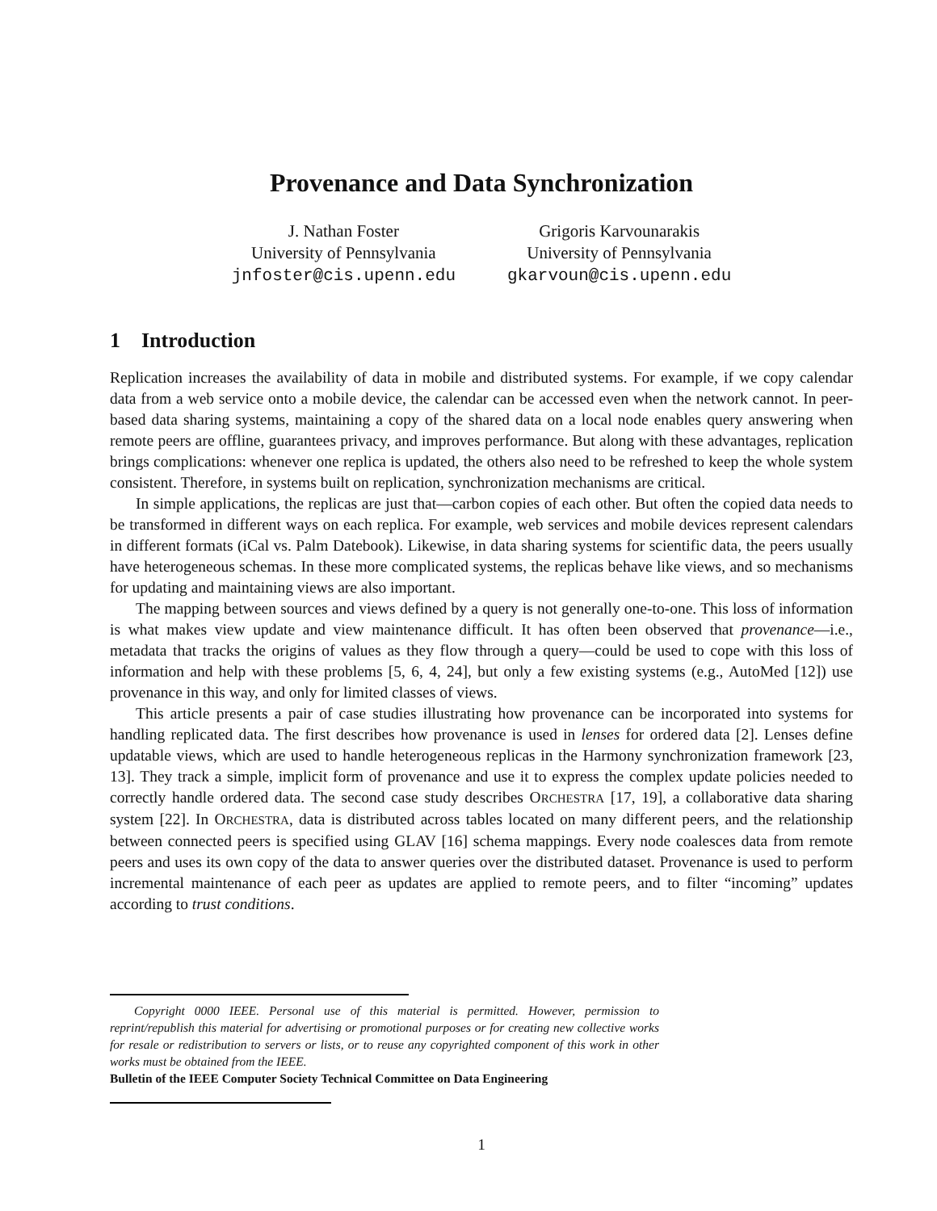Provenance and Data Synchronization
J. Nathan Foster
University of Pennsylvania
jnfoster@cis.upenn.edu
Grigoris Karvounarakis
University of Pennsylvania
gkarvoun@cis.upenn.edu
1 Introduction
Replication increases the availability of data in mobile and distributed systems. For example, if we copy calendar data from a web service onto a mobile device, the calendar can be accessed even when the network cannot. In peer-based data sharing systems, maintaining a copy of the shared data on a local node enables query answering when remote peers are offline, guarantees privacy, and improves performance. But along with these advantages, replication brings complications: whenever one replica is updated, the others also need to be refreshed to keep the whole system consistent. Therefore, in systems built on replication, synchronization mechanisms are critical.
In simple applications, the replicas are just that—carbon copies of each other. But often the copied data needs to be transformed in different ways on each replica. For example, web services and mobile devices represent calendars in different formats (iCal vs. Palm Datebook). Likewise, in data sharing systems for scientific data, the peers usually have heterogeneous schemas. In these more complicated systems, the replicas behave like views, and so mechanisms for updating and maintaining views are also important.
The mapping between sources and views defined by a query is not generally one-to-one. This loss of information is what makes view update and view maintenance difficult. It has often been observed that provenance—i.e., metadata that tracks the origins of values as they flow through a query—could be used to cope with this loss of information and help with these problems [5, 6, 4, 24], but only a few existing systems (e.g., AutoMed [12]) use provenance in this way, and only for limited classes of views.
This article presents a pair of case studies illustrating how provenance can be incorporated into systems for handling replicated data. The first describes how provenance is used in lenses for ordered data [2]. Lenses define updatable views, which are used to handle heterogeneous replicas in the Harmony synchronization framework [23, 13]. They track a simple, implicit form of provenance and use it to express the complex update policies needed to correctly handle ordered data. The second case study describes ORCHESTRA [17, 19], a collaborative data sharing system [22]. In ORCHESTRA, data is distributed across tables located on many different peers, and the relationship between connected peers is specified using GLAV [16] schema mappings. Every node coalesces data from remote peers and uses its own copy of the data to answer queries over the distributed dataset. Provenance is used to perform incremental maintenance of each peer as updates are applied to remote peers, and to filter “incoming” updates according to trust conditions.
Copyright 0000 IEEE. Personal use of this material is permitted. However, permission to reprint/republish this material for advertising or promotional purposes or for creating new collective works for resale or redistribution to servers or lists, or to reuse any copyrighted component of this work in other works must be obtained from the IEEE.
Bulletin of the IEEE Computer Society Technical Committee on Data Engineering
1